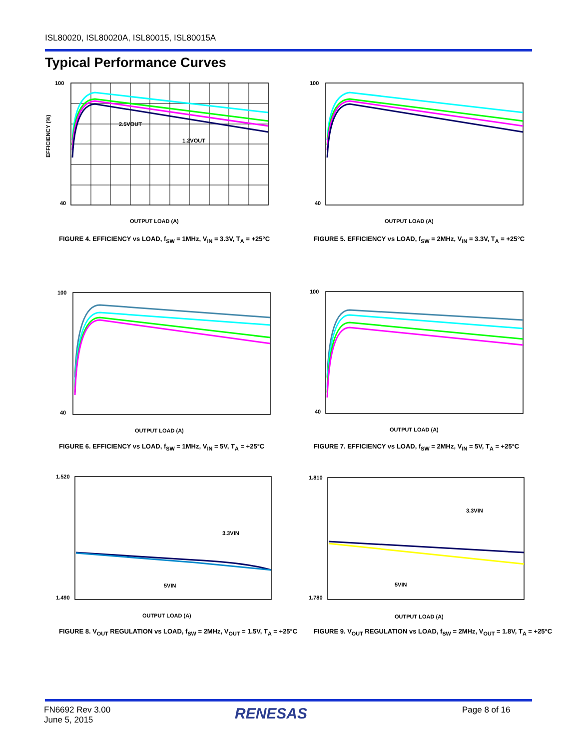ISL80020, ISL80020A, ISL80015, ISL80015A
Typical Performance Curves
100
40
OUTPUT LOAD (A)
EFFICIENCY (%)
2.5VOUT
1.2VOUT
FIGURE 4. EFFICIENCY vs LOAD, f<sub>SW</sub> = 1MHz, V<sub>IN</sub> = 3.3V, T<sub>A</sub> = +25°C
100
40
OUTPUT LOAD (A)
FIGURE 5. EFFICIENCY vs LOAD, f<sub>SW</sub> = 2MHz, V<sub>IN</sub> = 3.3V, T<sub>A</sub> = +25°C
100
40
OUTPUT LOAD (A)
FIGURE 6. EFFICIENCY vs LOAD, f<sub>SW</sub> = 1MHz, V<sub>IN</sub> = 5V, T<sub>A</sub> = +25°C
100
40
OUTPUT LOAD (A)
FIGURE 7. EFFICIENCY vs LOAD, f<sub>SW</sub> = 2MHz, V<sub>IN</sub> = 5V, T<sub>A</sub> = +25°C
1.520
1.490
OUTPUT LOAD (A)
3.3VIN
5VIN
FIGURE 8. V<sub>OUT</sub> REGULATION vs LOAD, f<sub>SW</sub> = 2MHz, V<sub>OUT</sub> = 1.5V, T<sub>A</sub> = +25°C
1.810
1.780
OUTPUT LOAD (A)
3.3VIN
5VIN
FIGURE 9. V<sub>OUT</sub> REGULATION vs LOAD, f<sub>SW</sub> = 2MHz, V<sub>OUT</sub> = 1.8V, T<sub>A</sub> = +25°C
FN6692 Rev 3.00
June 5, 2015
RENESAS Page 8 of 16